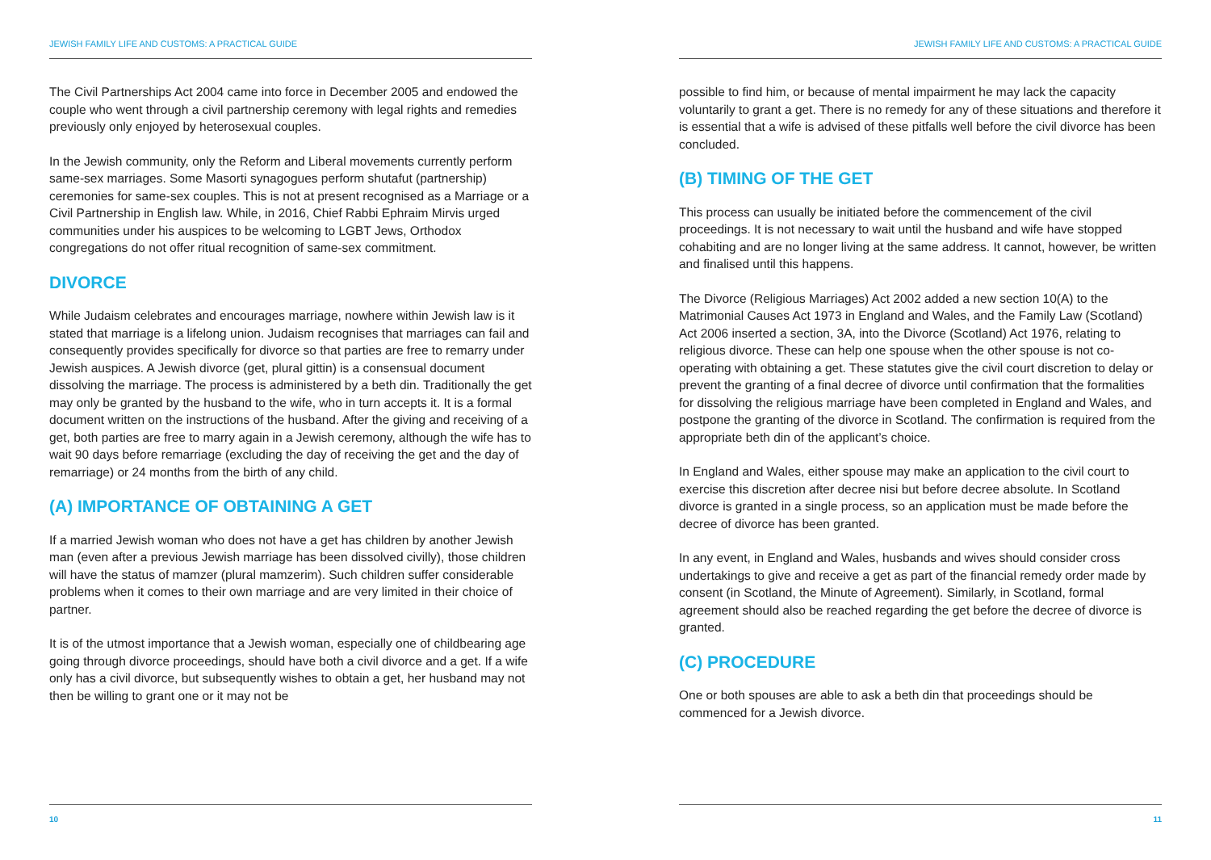JEWISH FAMILY LIFE AND CUSTOMS: A PRACTICAL GUIDE
The Civil Partnerships Act 2004 came into force in December 2005 and endowed the couple who went through a civil partnership ceremony with legal rights and remedies previously only enjoyed by heterosexual couples.
In the Jewish community, only the Reform and Liberal movements currently perform same-sex marriages. Some Masorti synagogues perform shutafut (partnership) ceremonies for same-sex couples. This is not at present recognised as a Marriage or a Civil Partnership in English law. While, in 2016, Chief Rabbi Ephraim Mirvis urged communities under his auspices to be welcoming to LGBT Jews, Orthodox congregations do not offer ritual recognition of same-sex commitment.
DIVORCE
While Judaism celebrates and encourages marriage, nowhere within Jewish law is it stated that marriage is a lifelong union. Judaism recognises that marriages can fail and consequently provides specifically for divorce so that parties are free to remarry under Jewish auspices. A Jewish divorce (get, plural gittin) is a consensual document dissolving the marriage. The process is administered by a beth din. Traditionally the get may only be granted by the husband to the wife, who in turn accepts it. It is a formal document written on the instructions of the husband. After the giving and receiving of a get, both parties are free to marry again in a Jewish ceremony, although the wife has to wait 90 days before remarriage (excluding the day of receiving the get and the day of remarriage) or 24 months from the birth of any child.
(A) IMPORTANCE OF OBTAINING A GET
If a married Jewish woman who does not have a get has children by another Jewish man (even after a previous Jewish marriage has been dissolved civilly), those children will have the status of mamzer (plural mamzerim). Such children suffer considerable problems when it comes to their own marriage and are very limited in their choice of partner.
It is of the utmost importance that a Jewish woman, especially one of childbearing age going through divorce proceedings, should have both a civil divorce and a get. If a wife only has a civil divorce, but subsequently wishes to obtain a get, her husband may not then be willing to grant one or it may not be
10
JEWISH FAMILY LIFE AND CUSTOMS: A PRACTICAL GUIDE
possible to find him, or because of mental impairment he may lack the capacity voluntarily to grant a get. There is no remedy for any of these situations and therefore it is essential that a wife is advised of these pitfalls well before the civil divorce has been concluded.
(B) TIMING OF THE GET
This process can usually be initiated before the commencement of the civil proceedings. It is not necessary to wait until the husband and wife have stopped cohabiting and are no longer living at the same address. It cannot, however, be written and finalised until this happens.
The Divorce (Religious Marriages) Act 2002 added a new section 10(A) to the Matrimonial Causes Act 1973 in England and Wales, and the Family Law (Scotland) Act 2006 inserted a section, 3A, into the Divorce (Scotland) Act 1976, relating to religious divorce. These can help one spouse when the other spouse is not co-operating with obtaining a get. These statutes give the civil court discretion to delay or prevent the granting of a final decree of divorce until confirmation that the formalities for dissolving the religious marriage have been completed in England and Wales, and postpone the granting of the divorce in Scotland. The confirmation is required from the appropriate beth din of the applicant’s choice.
In England and Wales, either spouse may make an application to the civil court to exercise this discretion after decree nisi but before decree absolute. In Scotland divorce is granted in a single process, so an application must be made before the decree of divorce has been granted.
In any event, in England and Wales, husbands and wives should consider cross undertakings to give and receive a get as part of the financial remedy order made by consent (in Scotland, the Minute of Agreement). Similarly, in Scotland, formal agreement should also be reached regarding the get before the decree of divorce is granted.
(C) PROCEDURE
One or both spouses are able to ask a beth din that proceedings should be commenced for a Jewish divorce.
11